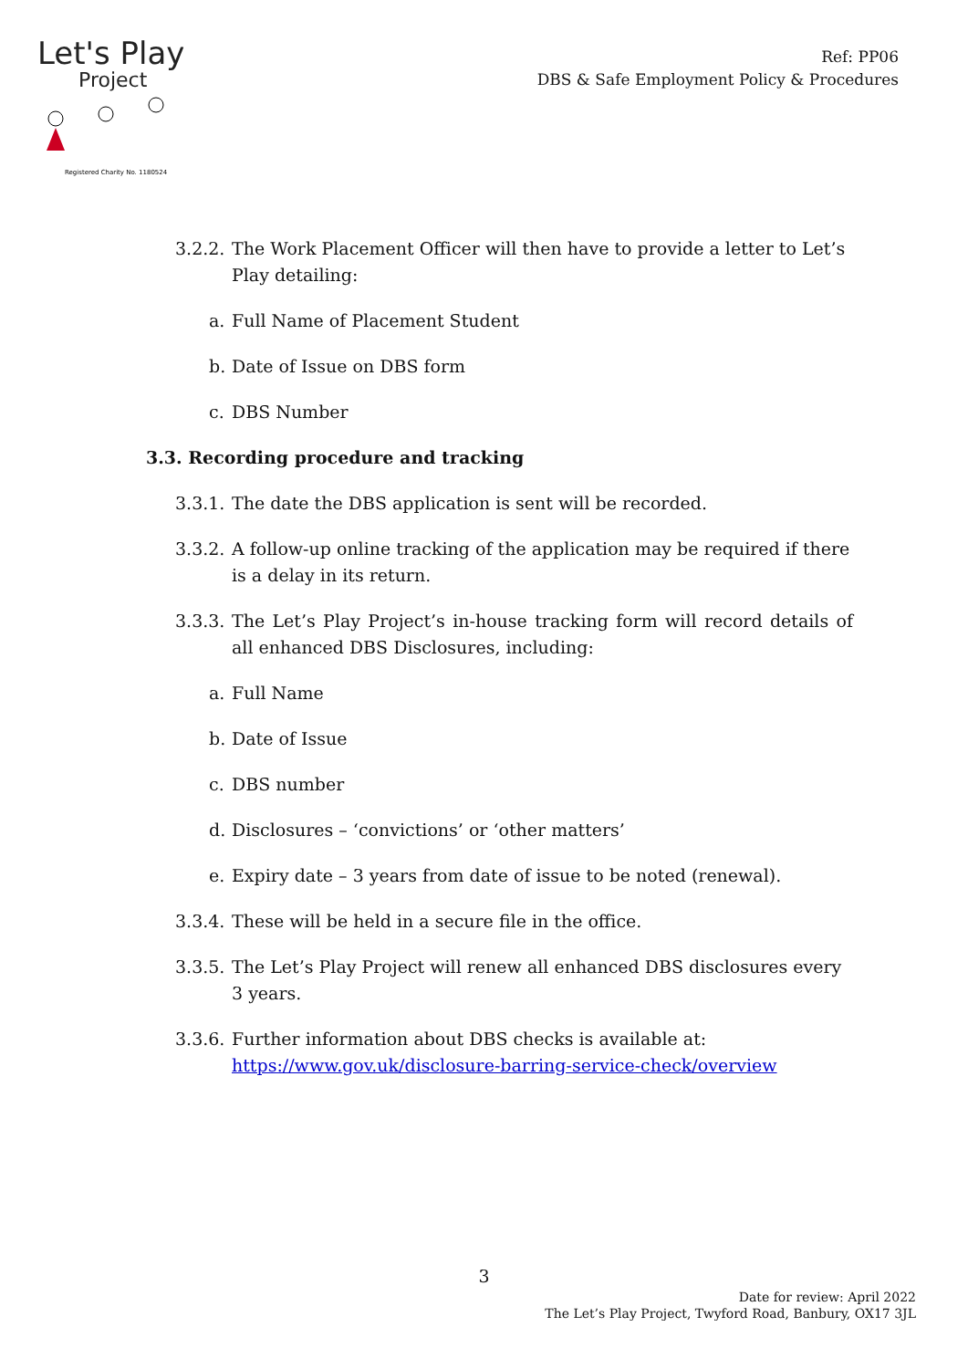Let's Play
Project
Registered Charity No. 1180524
Ref: PP06
DBS & Safe Employment Policy & Procedures
3.2.2. The Work Placement Officer will then have to provide a letter to Let’s Play detailing:
a. Full Name of Placement Student
b. Date of Issue on DBS form
c. DBS Number
3.3. Recording procedure and tracking
3.3.1. The date the DBS application is sent will be recorded.
3.3.2. A follow-up online tracking of the application may be required if there is a delay in its return.
3.3.3. The Let’s Play Project’s in-house tracking form will record details of all enhanced DBS Disclosures, including:
a. Full Name
b. Date of Issue
c. DBS number
d. Disclosures – ‘convictions’ or ‘other matters’
e. Expiry date – 3 years from date of issue to be noted (renewal).
3.3.4. These will be held in a secure file in the office.
3.3.5. The Let’s Play Project will renew all enhanced DBS disclosures every 3 years.
3.3.6. Further information about DBS checks is available at: https://www.gov.uk/disclosure-barring-service-check/overview
3
Date for review: April 2022
The Let’s Play Project, Twyford Road, Banbury, OX17 3JL